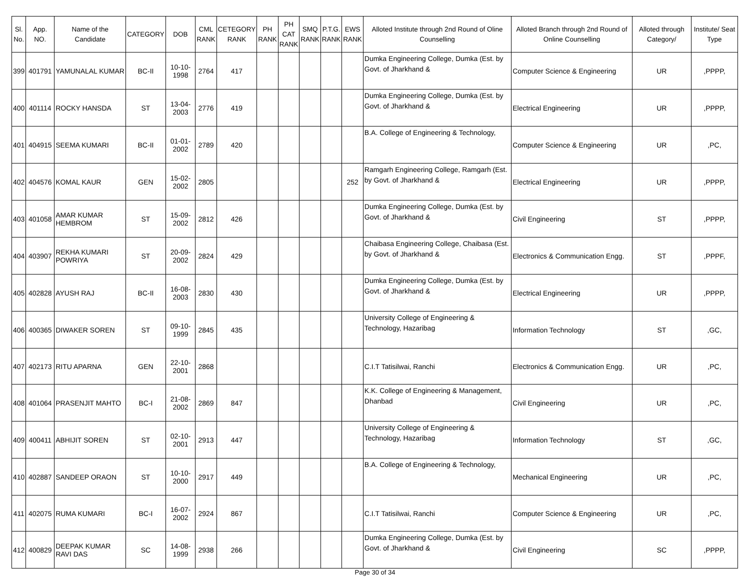| Sl. No. | App. NO. | Name of the Candidate | CATEGORY | DOB | CML RANK | CETEGORY RANK | PH RANK | PH CAT RANK | SMQ RANK | P.T.G. RANK | EWS RANK | Alloted Institute through 2nd Round of Oline Counselling | Alloted Branch through 2nd Round of Online Counselling | Alloted through Category/ | Institute/ Seat Type |
| --- | --- | --- | --- | --- | --- | --- | --- | --- | --- | --- | --- | --- | --- | --- | --- |
| 399 | 401791 | YAMUNALAL KUMAR | BC-II | 10-10-1998 | 2764 | 417 | | | | | | Dumka Engineering College, Dumka (Est. by Govt. of Jharkhand & | Computer Science & Engineering | UR | ,PPPP, |
| 400 | 401114 | ROCKY HANSDA | ST | 13-04-2003 | 2776 | 419 | | | | | | Dumka Engineering College, Dumka (Est. by Govt. of Jharkhand & | Electrical Engineering | UR | ,PPPP, |
| 401 | 404915 | SEEMA KUMARI | BC-II | 01-01-2002 | 2789 | 420 | | | | | | B.A. College of Engineering & Technology, | Computer Science & Engineering | UR | ,PC, |
| 402 | 404576 | KOMAL KAUR | GEN | 15-02-2002 | 2805 | | | | | | 252 | Ramgarh Engineering College, Ramgarh (Est. by Govt. of Jharkhand & | Electrical Engineering | UR | ,PPPP, |
| 403 | 401058 | AMAR KUMAR HEMBROM | ST | 15-09-2002 | 2812 | 426 | | | | | | Dumka Engineering College, Dumka (Est. by Govt. of Jharkhand & | Civil Engineering | ST | ,PPPP, |
| 404 | 403907 | REKHA KUMARI POWRIYA | ST | 20-09-2002 | 2824 | 429 | | | | | | Chaibasa Engineering College, Chaibasa (Est. by Govt. of Jharkhand & | Electronics & Communication Engg. | ST | ,PPPF, |
| 405 | 402828 | AYUSH RAJ | BC-II | 16-08-2003 | 2830 | 430 | | | | | | Dumka Engineering College, Dumka (Est. by Govt. of Jharkhand & | Electrical Engineering | UR | ,PPPP, |
| 406 | 400365 | DIWAKER SOREN | ST | 09-10-1999 | 2845 | 435 | | | | | | University College of Engineering & Technology, Hazaribag | Information Technology | ST | ,GC, |
| 407 | 402173 | RITU APARNA | GEN | 22-10-2001 | 2868 | | | | | | | C.I.T Tatisilwai, Ranchi | Electronics & Communication Engg. | UR | ,PC, |
| 408 | 401064 | PRASENJIT MAHTO | BC-I | 21-08-2002 | 2869 | 847 | | | | | | K.K. College of Engineering & Management, Dhanbad | Civil Engineering | UR | ,PC, |
| 409 | 400411 | ABHIJIT SOREN | ST | 02-10-2001 | 2913 | 447 | | | | | | University College of Engineering & Technology, Hazaribag | Information Technology | ST | ,GC, |
| 410 | 402887 | SANDEEP ORAON | ST | 10-10-2000 | 2917 | 449 | | | | | | B.A. College of Engineering & Technology, | Mechanical Engineering | UR | ,PC, |
| 411 | 402075 | RUMA KUMARI | BC-I | 16-07-2002 | 2924 | 867 | | | | | | C.I.T Tatisilwai, Ranchi | Computer Science & Engineering | UR | ,PC, |
| 412 | 400829 | DEEPAK KUMAR RAVI DAS | SC | 14-08-1999 | 2938 | 266 | | | | | | Dumka Engineering College, Dumka (Est. by Govt. of Jharkhand & | Civil Engineering | SC | ,PPPP, |
Page 30 of 34